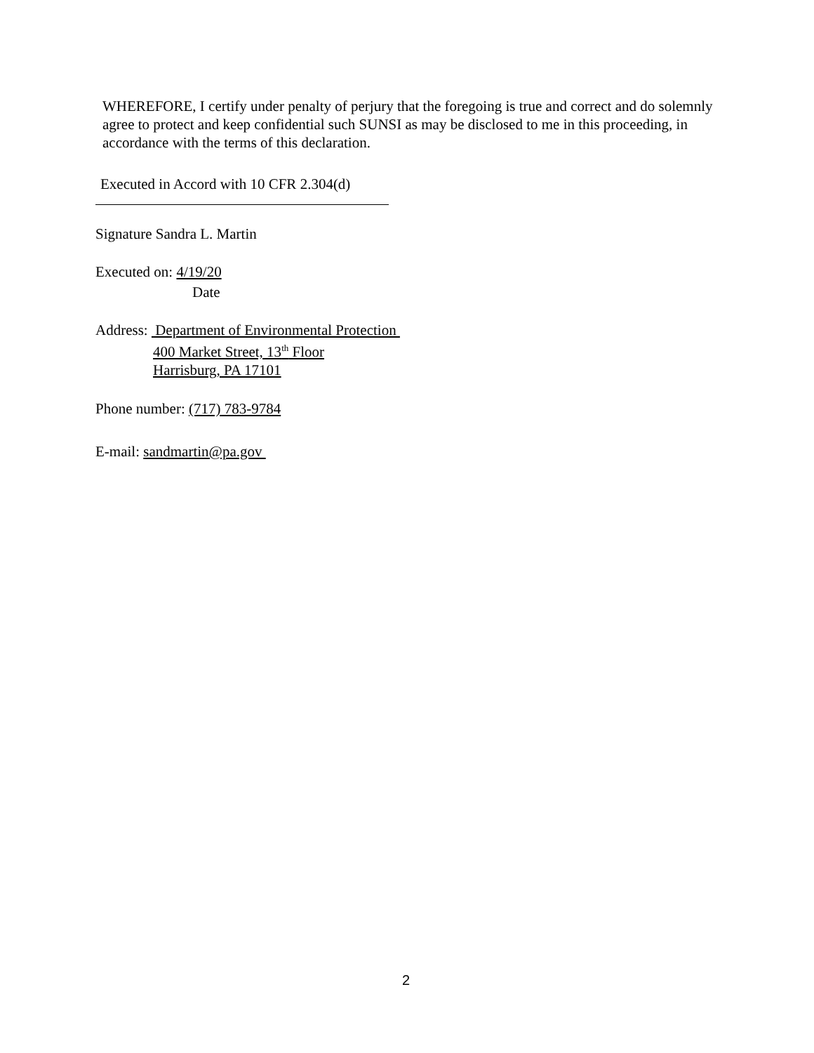WHEREFORE, I certify under penalty of perjury that the foregoing is true and correct and do solemnly agree to protect and keep confidential such SUNSI as may be disclosed to me in this proceeding, in accordance with the terms of this declaration.
Executed in Accord with 10 CFR 2.304(d)
Signature Sandra L. Martin
Executed on: 4/19/20
Date
Address: Department of Environmental Protection
400 Market Street, 13<sup>th</sup> Floor
Harrisburg, PA 17101
Phone number: (717) 783-9784
E-mail: sandmartin@pa.gov
2